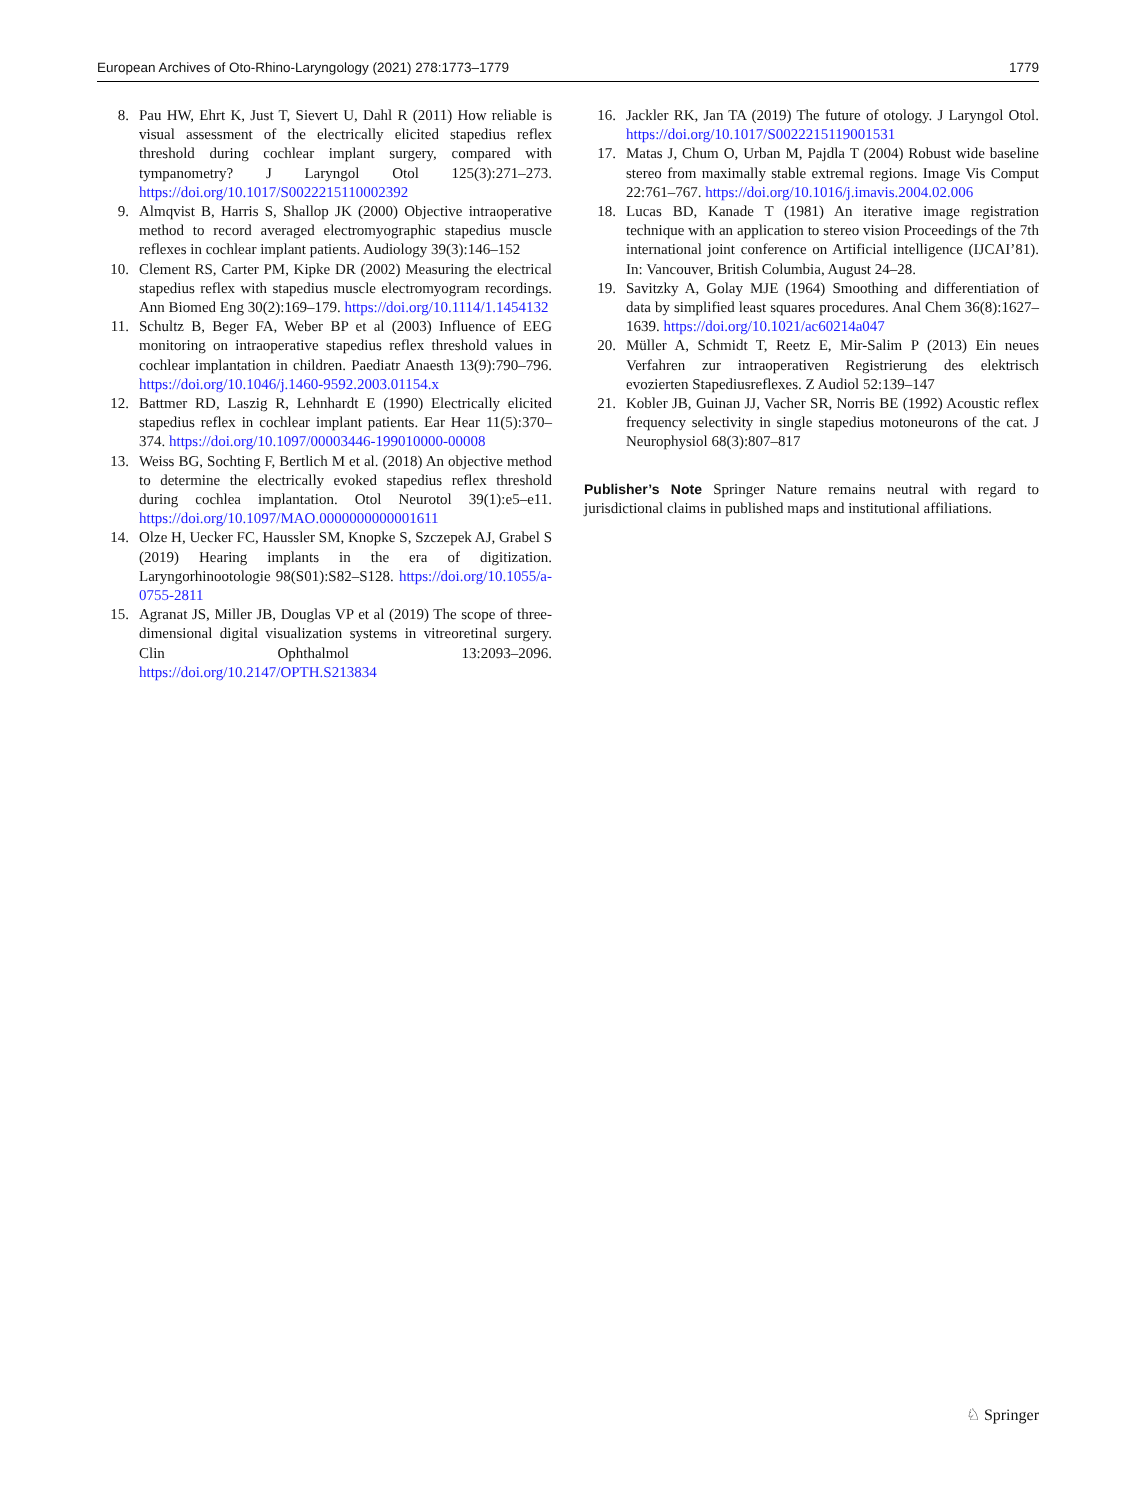European Archives of Oto-Rhino-Laryngology (2021) 278:1773–1779 1779
8. Pau HW, Ehrt K, Just T, Sievert U, Dahl R (2011) How reliable is visual assessment of the electrically elicited stapedius reflex threshold during cochlear implant surgery, compared with tympanometry? J Laryngol Otol 125(3):271–273. https://doi.org/10.1017/S0022215110002392
9. Almqvist B, Harris S, Shallop JK (2000) Objective intraoperative method to record averaged electromyographic stapedius muscle reflexes in cochlear implant patients. Audiology 39(3):146–152
10. Clement RS, Carter PM, Kipke DR (2002) Measuring the electrical stapedius reflex with stapedius muscle electromyogram recordings. Ann Biomed Eng 30(2):169–179. https://doi.org/10.1114/1.1454132
11. Schultz B, Beger FA, Weber BP et al (2003) Influence of EEG monitoring on intraoperative stapedius reflex threshold values in cochlear implantation in children. Paediatr Anaesth 13(9):790–796. https://doi.org/10.1046/j.1460-9592.2003.01154.x
12. Battmer RD, Laszig R, Lehnhardt E (1990) Electrically elicited stapedius reflex in cochlear implant patients. Ear Hear 11(5):370–374. https://doi.org/10.1097/00003446-199010000-00008
13. Weiss BG, Sochting F, Bertlich M et al. (2018) An objective method to determine the electrically evoked stapedius reflex threshold during cochlea implantation. Otol Neurotol 39(1):e5–e11. https://doi.org/10.1097/MAO.0000000000001611
14. Olze H, Uecker FC, Haussler SM, Knopke S, Szczepek AJ, Grabel S (2019) Hearing implants in the era of digitization. Laryngorhinootologie 98(S01):S82–S128. https://doi.org/10.1055/a-0755-2811
15. Agranat JS, Miller JB, Douglas VP et al (2019) The scope of three-dimensional digital visualization systems in vitreoretinal surgery. Clin Ophthalmol 13:2093–2096. https://doi.org/10.2147/OPTH.S213834
16. Jackler RK, Jan TA (2019) The future of otology. J Laryngol Otol. https://doi.org/10.1017/S0022215119001531
17. Matas J, Chum O, Urban M, Pajdla T (2004) Robust wide baseline stereo from maximally stable extremal regions. Image Vis Comput 22:761–767. https://doi.org/10.1016/j.imavis.2004.02.006
18. Lucas BD, Kanade T (1981) An iterative image registration technique with an application to stereo vision Proceedings of the 7th international joint conference on Artificial intelligence (IJCAI’81). In: Vancouver, British Columbia, August 24–28.
19. Savitzky A, Golay MJE (1964) Smoothing and differentiation of data by simplified least squares procedures. Anal Chem 36(8):1627–1639. https://doi.org/10.1021/ac60214a047
20. Müller A, Schmidt T, Reetz E, Mir-Salim P (2013) Ein neues Verfahren zur intraoperativen Registrierung des elektrisch evozierten Stapediusreflexes. Z Audiol 52:139–147
21. Kobler JB, Guinan JJ, Vacher SR, Norris BE (1992) Acoustic reflex frequency selectivity in single stapedius motoneurons of the cat. J Neurophysiol 68(3):807–817
Publisher’s Note Springer Nature remains neutral with regard to jurisdictional claims in published maps and institutional affiliations.
♘ Springer